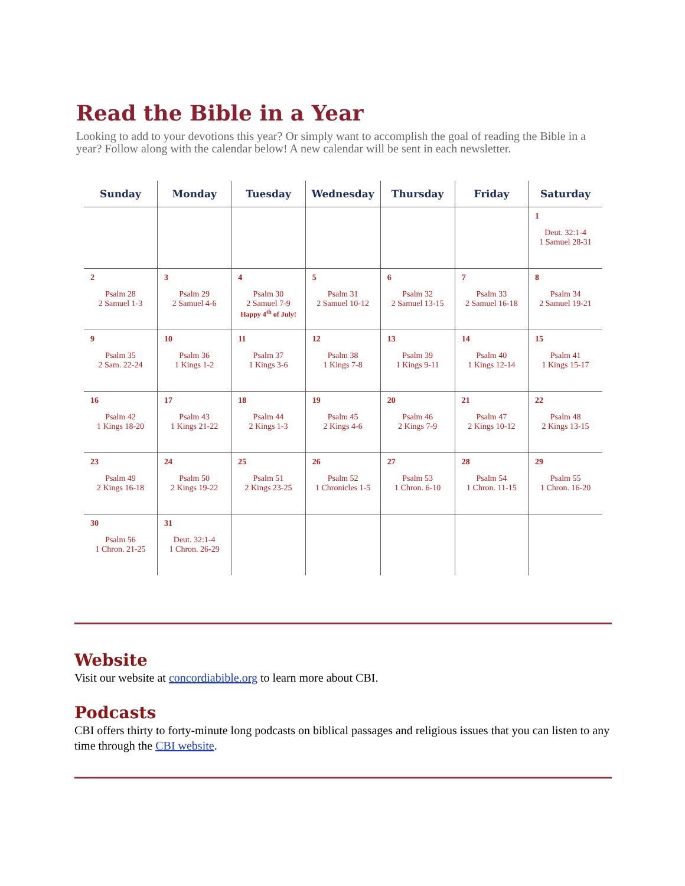Read the Bible in a Year
Looking to add to your devotions this year? Or simply want to accomplish the goal of reading the Bible in a year? Follow along with the calendar below! A new calendar will be sent in each newsletter.
| Sunday | Monday | Tuesday | Wednesday | Thursday | Friday | Saturday |
| --- | --- | --- | --- | --- | --- | --- |
| | | | | | | 1 Deut. 32:1-4 1 Samuel 28-31 |
| 2 Psalm 28 2 Samuel 1-3 | 3 Psalm 29 2 Samuel 4-6 | 4 Psalm 30 2 Samuel 7-9 Happy 4<sup>th</sup> of July! | 5 Psalm 31 2 Samuel 10-12 | 6 Psalm 32 2 Samuel 13-15 | 7 Psalm 33 2 Samuel 16-18 | 8 Psalm 34 2 Samuel 19-21 |
| 9 Psalm 35 2 Sam. 22-24 | 10 Psalm 36 1 Kings 1-2 | 11 Psalm 37 1 Kings 3-6 | 12 Psalm 38 1 Kings 7-8 | 13 Psalm 39 1 Kings 9-11 | 14 Psalm 40 1 Kings 12-14 | 15 Psalm 41 1 Kings 15-17 |
| 16 Psalm 42 1 Kings 18-20 | 17 Psalm 43 1 Kings 21-22 | 18 Psalm 44 2 Kings 1-3 | 19 Psalm 45 2 Kings 4-6 | 20 Psalm 46 2 Kings 7-9 | 21 Psalm 47 2 Kings 10-12 | 22 Psalm 48 2 Kings 13-15 |
| 23 Psalm 49 2 Kings 16-18 | 24 Psalm 50 2 Kings 19-22 | 25 Psalm 51 2 Kings 23-25 | 26 Psalm 52 1 Chronicles 1-5 | 27 Psalm 53 1 Chron. 6-10 | 28 Psalm 54 1 Chron. 11-15 | 29 Psalm 55 1 Chron. 16-20 |
| 30 Psalm 56 1 Chron. 21-25 | 31 Deut. 32:1-4 1 Chron. 26-29 | | | | | |
Website
Visit our website at concordiabible.org to learn more about CBI.
Podcasts
CBI offers thirty to forty-minute long podcasts on biblical passages and religious issues that you can listen to any time through the CBI website.